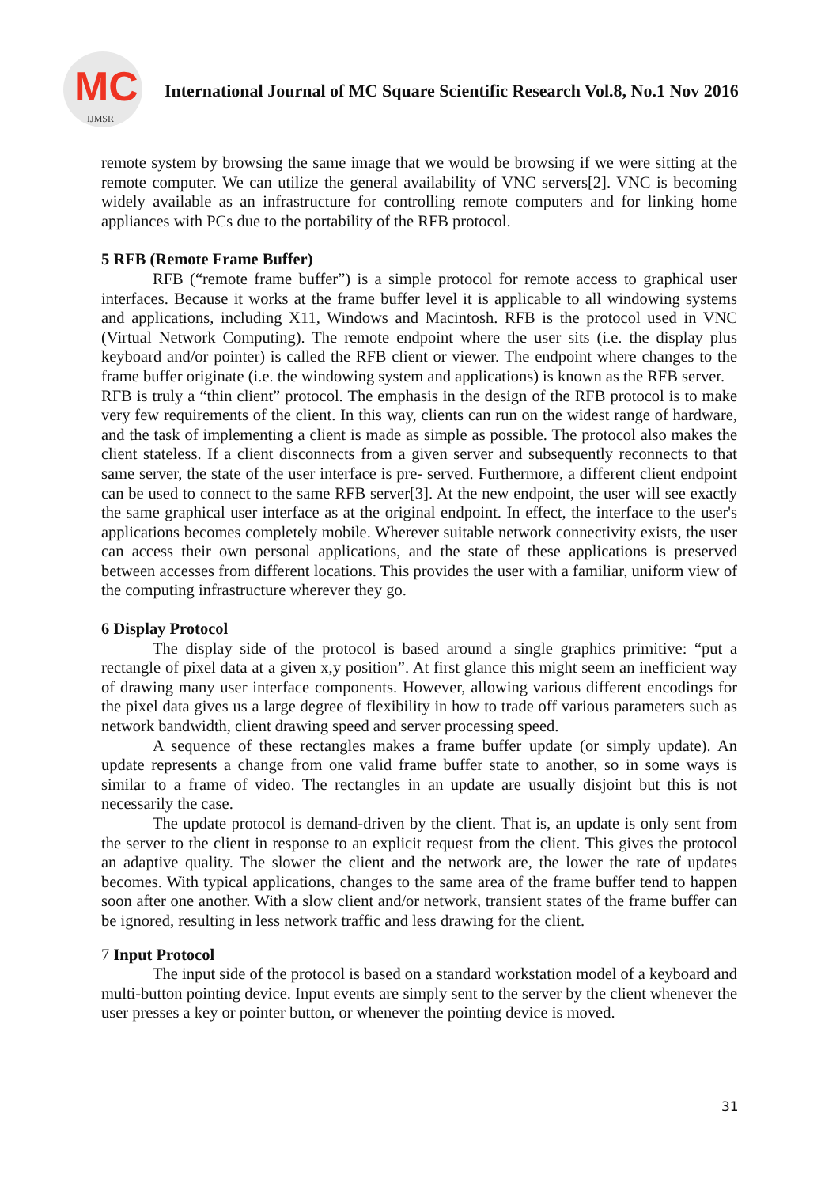MC
IJMSR
International Journal of MC Square Scientific Research Vol.8, No.1 Nov 2016
remote system by browsing the same image that we would be browsing if we were sitting at the remote computer. We can utilize the general availability of VNC servers[2]. VNC is becoming widely available as an infrastructure for controlling remote computers and for linking home appliances with PCs due to the portability of the RFB protocol.
5 RFB (Remote Frame Buffer)
RFB (“remote frame buffer”) is a simple protocol for remote access to graphical user interfaces. Because it works at the frame buffer level it is applicable to all windowing systems and applications, including X11, Windows and Macintosh. RFB is the protocol used in VNC (Virtual Network Computing). The remote endpoint where the user sits (i.e. the display plus keyboard and/or pointer) is called the RFB client or viewer. The endpoint where changes to the frame buffer originate (i.e. the windowing system and applications) is known as the RFB server.
RFB is truly a “thin client” protocol. The emphasis in the design of the RFB protocol is to make very few requirements of the client. In this way, clients can run on the widest range of hardware, and the task of implementing a client is made as simple as possible. The protocol also makes the client stateless. If a client disconnects from a given server and subsequently reconnects to that same server, the state of the user interface is pre- served. Furthermore, a different client endpoint can be used to connect to the same RFB server[3]. At the new endpoint, the user will see exactly the same graphical user interface as at the original endpoint. In effect, the interface to the user's applications becomes completely mobile. Wherever suitable network connectivity exists, the user can access their own personal applications, and the state of these applications is preserved between accesses from different locations. This provides the user with a familiar, uniform view of the computing infrastructure wherever they go.
6 Display Protocol
The display side of the protocol is based around a single graphics primitive: “put a rectangle of pixel data at a given x,y position”. At first glance this might seem an inefficient way of drawing many user interface components. However, allowing various different encodings for the pixel data gives us a large degree of flexibility in how to trade off various parameters such as network bandwidth, client drawing speed and server processing speed.
A sequence of these rectangles makes a frame buffer update (or simply update). An update represents a change from one valid frame buffer state to another, so in some ways is similar to a frame of video. The rectangles in an update are usually disjoint but this is not necessarily the case.
The update protocol is demand-driven by the client. That is, an update is only sent from the server to the client in response to an explicit request from the client. This gives the protocol an adaptive quality. The slower the client and the network are, the lower the rate of updates becomes. With typical applications, changes to the same area of the frame buffer tend to happen soon after one another. With a slow client and/or network, transient states of the frame buffer can be ignored, resulting in less network traffic and less drawing for the client.
7 Input Protocol
The input side of the protocol is based on a standard workstation model of a keyboard and multi-button pointing device. Input events are simply sent to the server by the client whenever the user presses a key or pointer button, or whenever the pointing device is moved.
31